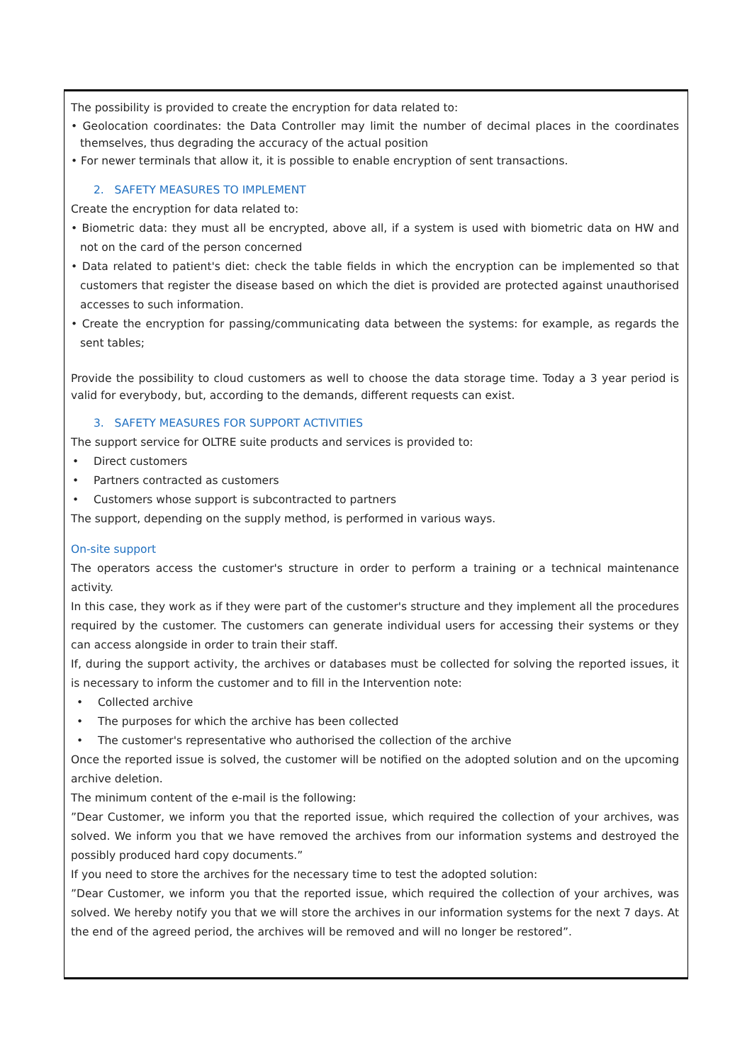The possibility is provided to create the encryption for data related to:
• Geolocation coordinates: the Data Controller may limit the number of decimal places in the coordinates themselves, thus degrading the accuracy of the actual position
• For newer terminals that allow it, it is possible to enable encryption of sent transactions.
2. SAFETY MEASURES TO IMPLEMENT
Create the encryption for data related to:
• Biometric data: they must all be encrypted, above all, if a system is used with biometric data on HW and not on the card of the person concerned
• Data related to patient's diet: check the table fields in which the encryption can be implemented so that customers that register the disease based on which the diet is provided are protected against unauthorised accesses to such information.
• Create the encryption for passing/communicating data between the systems: for example, as regards the sent tables;
Provide the possibility to cloud customers as well to choose the data storage time. Today a 3 year period is valid for everybody, but, according to the demands, different requests can exist.
3. SAFETY MEASURES FOR SUPPORT ACTIVITIES
The support service for OLTRE suite products and services is provided to:
• Direct customers
• Partners contracted as customers
• Customers whose support is subcontracted to partners
The support, depending on the supply method, is performed in various ways.
On-site support
The operators access the customer's structure in order to perform a training or a technical maintenance activity.
In this case, they work as if they were part of the customer's structure and they implement all the procedures required by the customer. The customers can generate individual users for accessing their systems or they can access alongside in order to train their staff.
If, during the support activity, the archives or databases must be collected for solving the reported issues, it is necessary to inform the customer and to fill in the Intervention note:
• Collected archive
• The purposes for which the archive has been collected
• The customer's representative who authorised the collection of the archive
Once the reported issue is solved, the customer will be notified on the adopted solution and on the upcoming archive deletion.
The minimum content of the e-mail is the following:
”Dear Customer, we inform you that the reported issue, which required the collection of your archives, was solved. We inform you that we have removed the archives from our information systems and destroyed the possibly produced hard copy documents.”
If you need to store the archives for the necessary time to test the adopted solution:
”Dear Customer, we inform you that the reported issue, which required the collection of your archives, was solved. We hereby notify you that we will store the archives in our information systems for the next 7 days. At the end of the agreed period, the archives will be removed and will no longer be restored”.